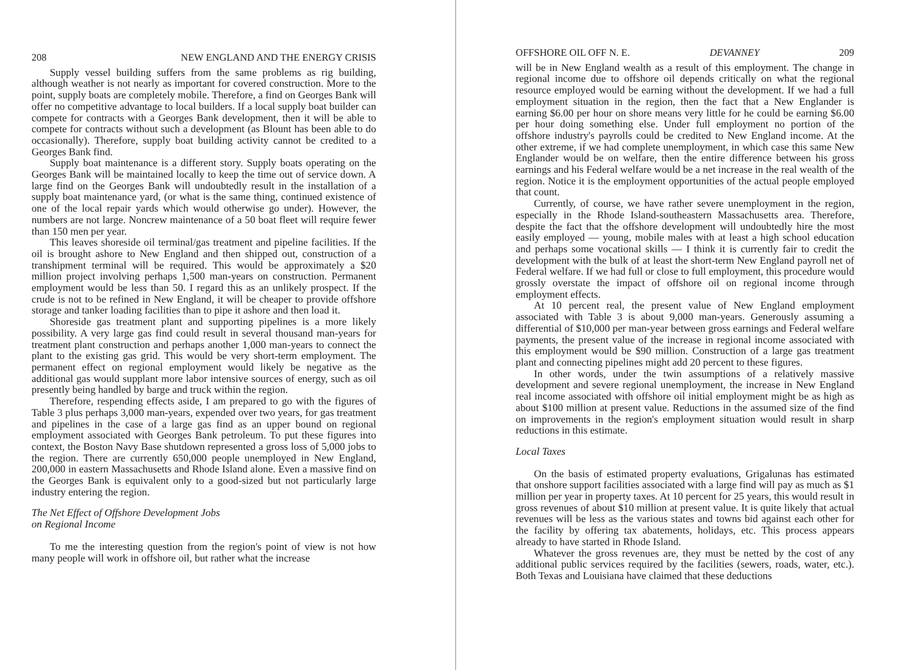208 NEW ENGLAND AND THE ENERGY CRISIS
Supply vessel building suffers from the same problems as rig building, although weather is not nearly as important for covered construction. More to the point, supply boats are completely mobile. Therefore, a find on Georges Bank will offer no competitive advantage to local builders. If a local supply boat builder can compete for contracts with a Georges Bank development, then it will be able to compete for contracts without such a development (as Blount has been able to do occasionally). Therefore, supply boat building activity cannot be credited to a Georges Bank find.
Supply boat maintenance is a different story. Supply boats operating on the Georges Bank will be maintained locally to keep the time out of service down. A large find on the Georges Bank will undoubtedly result in the installation of a supply boat maintenance yard, (or what is the same thing, continued existence of one of the local repair yards which would otherwise go under). However, the numbers are not large. Noncrew maintenance of a 50 boat fleet will require fewer than 150 men per year.
This leaves shoreside oil terminal/gas treatment and pipeline facilities. If the oil is brought ashore to New England and then shipped out, construction of a transhipment terminal will be required. This would be approximately a $20 million project involving perhaps 1,500 man-years on construction. Permanent employment would be less than 50. I regard this as an unlikely prospect. If the crude is not to be refined in New England, it will be cheaper to provide offshore storage and tanker loading facilities than to pipe it ashore and then load it.
Shoreside gas treatment plant and supporting pipelines is a more likely possibility. A very large gas find could result in several thousand man-years for treatment plant construction and perhaps another 1,000 man-years to connect the plant to the existing gas grid. This would be very short-term employment. The permanent effect on regional employment would likely be negative as the additional gas would supplant more labor intensive sources of energy, such as oil presently being handled by barge and truck within the region.
Therefore, respending effects aside, I am prepared to go with the figures of Table 3 plus perhaps 3,000 man-years, expended over two years, for gas treatment and pipelines in the case of a large gas find as an upper bound on regional employment associated with Georges Bank petroleum. To put these figures into context, the Boston Navy Base shutdown represented a gross loss of 5,000 jobs to the region. There are currently 650,000 people unemployed in New England, 200,000 in eastern Massachusetts and Rhode Island alone. Even a massive find on the Georges Bank is equivalent only to a good-sized but not particularly large industry entering the region.
The Net Effect of Offshore Development Jobs
on Regional Income
To me the interesting question from the region's point of view is not how many people will work in offshore oil, but rather what the increase
OFFSHORE OIL OFF N. E. DEVANNEY 209
will be in New England wealth as a result of this employment. The change in regional income due to offshore oil depends critically on what the regional resource employed would be earning without the development. If we had a full employment situation in the region, then the fact that a New Englander is earning $6.00 per hour on shore means very little for he could be earning $6.00 per hour doing something else. Under full employment no portion of the offshore industry's payrolls could be credited to New England income. At the other extreme, if we had complete unemployment, in which case this same New Englander would be on welfare, then the entire difference between his gross earnings and his Federal welfare would be a net increase in the real wealth of the region. Notice it is the employment opportunities of the actual people employed that count.
Currently, of course, we have rather severe unemployment in the region, especially in the Rhode Island-southeastern Massachusetts area. Therefore, despite the fact that the offshore development will undoubtedly hire the most easily employed — young, mobile males with at least a high school education and perhaps some vocational skills — I think it is currently fair to credit the development with the bulk of at least the short-term New England payroll net of Federal welfare. If we had full or close to full employment, this procedure would grossly overstate the impact of offshore oil on regional income through employment effects.
At 10 percent real, the present value of New England employment associated with Table 3 is about 9,000 man-years. Generously assuming a differential of $10,000 per man-year between gross earnings and Federal welfare payments, the present value of the increase in regional income associated with this employment would be $90 million. Construction of a large gas treatment plant and connecting pipelines might add 20 percent to these figures.
In other words, under the twin assumptions of a relatively massive development and severe regional unemployment, the increase in New England real income associated with offshore oil initial employment might be as high as about $100 million at present value. Reductions in the assumed size of the find on improvements in the region's employment situation would result in sharp reductions in this estimate.
Local Taxes
On the basis of estimated property evaluations, Grigalunas has estimated that onshore support facilities associated with a large find will pay as much as $1 million per year in property taxes. At 10 percent for 25 years, this would result in gross revenues of about $10 million at present value. It is quite likely that actual revenues will be less as the various states and towns bid against each other for the facility by offering tax abatements, holidays, etc. This process appears already to have started in Rhode Island.
Whatever the gross revenues are, they must be netted by the cost of any additional public services required by the facilities (sewers, roads, water, etc.). Both Texas and Louisiana have claimed that these deductions